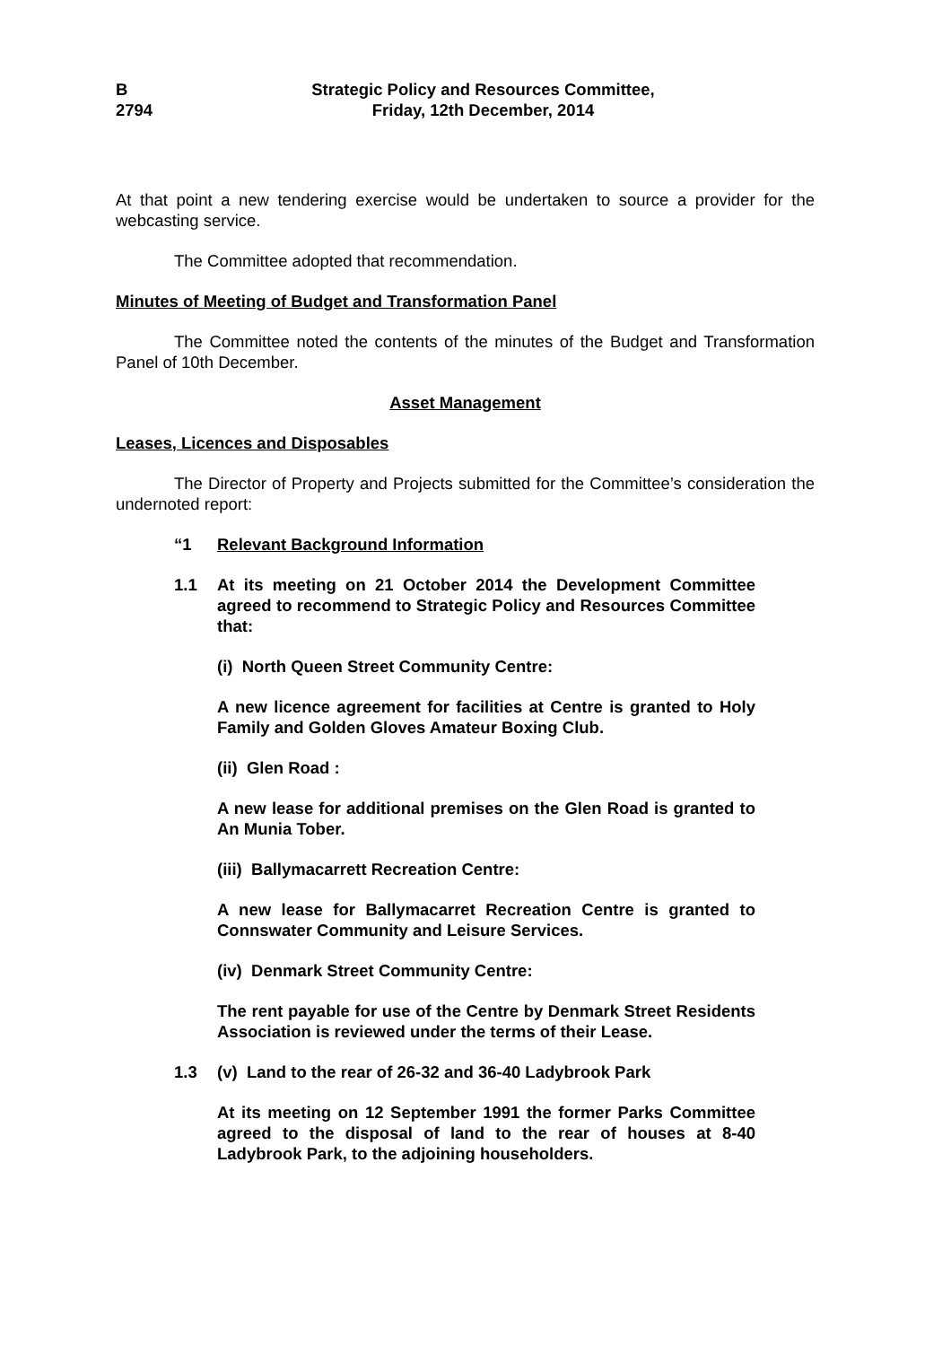B
2794
Strategic Policy and Resources Committee,
Friday, 12th December, 2014
At that point a new tendering exercise would be undertaken to source a provider for the webcasting service.
The Committee adopted that recommendation.
Minutes of Meeting of Budget and Transformation Panel
The Committee noted the contents of the minutes of the Budget and Transformation Panel of 10th December.
Asset Management
Leases, Licences and Disposables
The Director of Property and Projects submitted for the Committee’s consideration the undernoted report:
“1 Relevant Background Information
1.1 At its meeting on 21 October 2014 the Development Committee agreed to recommend to Strategic Policy and Resources Committee that:
(i) North Queen Street Community Centre:
A new licence agreement for facilities at Centre is granted to Holy Family and Golden Gloves Amateur Boxing Club.
(ii) Glen Road :
A new lease for additional premises on the Glen Road is granted to An Munia Tober.
(iii) Ballymacarrett Recreation Centre:
A new lease for Ballymacarret Recreation Centre is granted to Connswater Community and Leisure Services.
(iv) Denmark Street Community Centre:
The rent payable for use of the Centre by Denmark Street Residents Association is reviewed under the terms of their Lease.
1.3 (v) Land to the rear of 26-32 and 36-40 Ladybrook Park
At its meeting on 12 September 1991 the former Parks Committee agreed to the disposal of land to the rear of houses at 8-40 Ladybrook Park, to the adjoining householders.